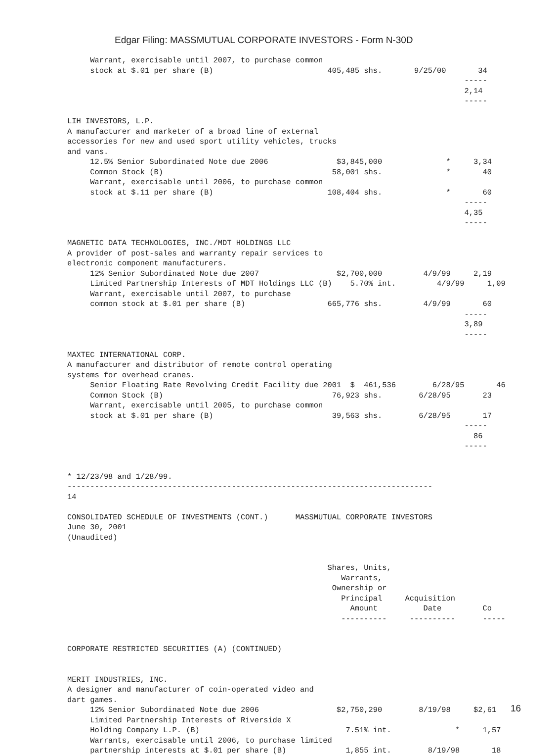Edgar Filing: MASSMUTUAL CORPORATE INVESTORS - Form N-30D
     Warrant, exercisable until 2007, to purchase common
     stock at $.01 per share (B)                         405,485 shs.       9/25/00       34
                                                                                       -----
                                                                                       2,14
                                                                                       -----

LIH INVESTORS, L.P.
A manufacturer and marketer of a broad line of external
accessories for new and used sport utility vehicles, trucks
and vans.
     12.5% Senior Subordinated Note due 2006               $3,845,000              *     3,34
     Common Stock (B)                                     58,001 shs.              *       40
     Warrant, exercisable until 2006, to purchase common
     stock at $.11 per share (B)                         108,404 shs.              *       60
                                                                                       -----
                                                                                       4,35
                                                                                       -----

MAGNETIC DATA TECHNOLOGIES, INC./MDT HOLDINGS LLC
A provider of post-sales and warranty repair services to
electronic component manufacturers.
     12% Senior Subordinated Note due 2007                 $2,700,000         4/9/99     2,19
     Limited Partnership Interests of MDT Holdings LLC (B)    5.70% int.         4/9/99     1,09
     Warrant, exercisable until 2007, to purchase
     common stock at $.01 per share (B)                  665,776 shs.         4/9/99       60
                                                                                       -----
                                                                                       3,89
                                                                                       -----

MAXTEC INTERNATIONAL CORP.
A manufacturer and distributor of remote control operating
systems for overhead cranes.
     Senior Floating Rate Revolving Credit Facility due 2001  $  461,536        6/28/95       46
     Common Stock (B)                                     76,923 shs.        6/28/95       23
     Warrant, exercisable until 2005, to purchase common
     stock at $.01 per share (B)                          39,563 shs.        6/28/95       17
                                                                                       -----
                                                                                         86
                                                                                       -----


* 12/23/98 and 1/28/99.
--------------------------------------------------------------------------------
14

CONSOLIDATED SCHEDULE OF INVESTMENTS (CONT.)      MASSMUTUAL CORPORATE INVESTORS
June 30, 2001
(Unaudited)


                                                         Shares, Units,
                                                            Warrants,
                                                          Ownership or
                                                            Principal     Acquisition
                                                              Amount          Date         Co
                                                            ----------     ----------      -----


CORPORATE RESTRICTED SECURITIES (A) (CONTINUED)


MERIT INDUSTRIES, INC.
A designer and manufacturer of coin-operated video and
dart games.
     12% Senior Subordinated Note due 2006                 $2,750,290        8/19/98     $2,61
     Limited Partnership Interests of Riverside X
     Holding Company L.P. (B)                                7.51% int.              *     1,57
     Warrants, exercisable until 2006, to purchase limited
     partnership interests at $.01 per share (B)             1,855 int.        8/19/98       18
16